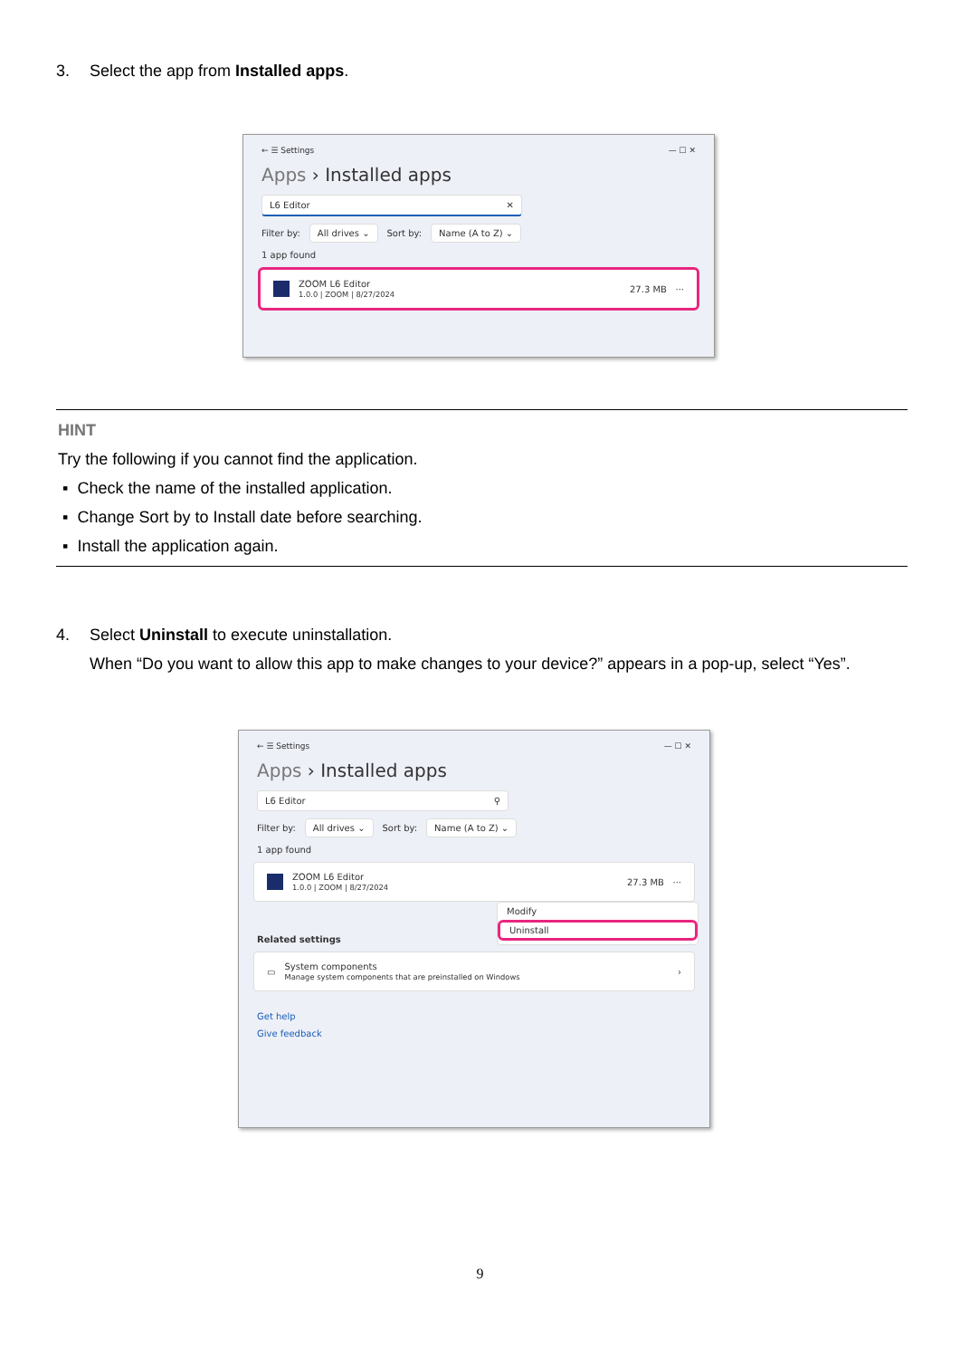3. Select the app from Installed apps.
← ☰ Settings — ☐ ✕
Apps › Installed apps
L6 Editor ✕
Filter by: All drives ⌄ Sort by: Name (A to Z) ⌄
1 app found
ZOOM L6 Editor
1.0.0 | ZOOM | 8/27/2024
27.3 MB ···
HINT
Try the following if you cannot find the application.
▪ Check the name of the installed application.
▪ Change Sort by to Install date before searching.
▪ Install the application again.
4. Select Uninstall to execute uninstallation.
When “Do you want to allow this app to make changes to your device?” appears in a pop-up, select “Yes”.
← ☰ Settings — ☐ ✕
Apps › Installed apps
L6 Editor ⚲
Filter by: All drives ⌄ Sort by: Name (A to Z) ⌄
1 app found
ZOOM L6 Editor
1.0.0 | ZOOM | 8/27/2024
27.3 MB ···
Modify
Uninstall
Related settings
▭
System components
Manage system components that are preinstalled on Windows
›
Get help
Give feedback
9